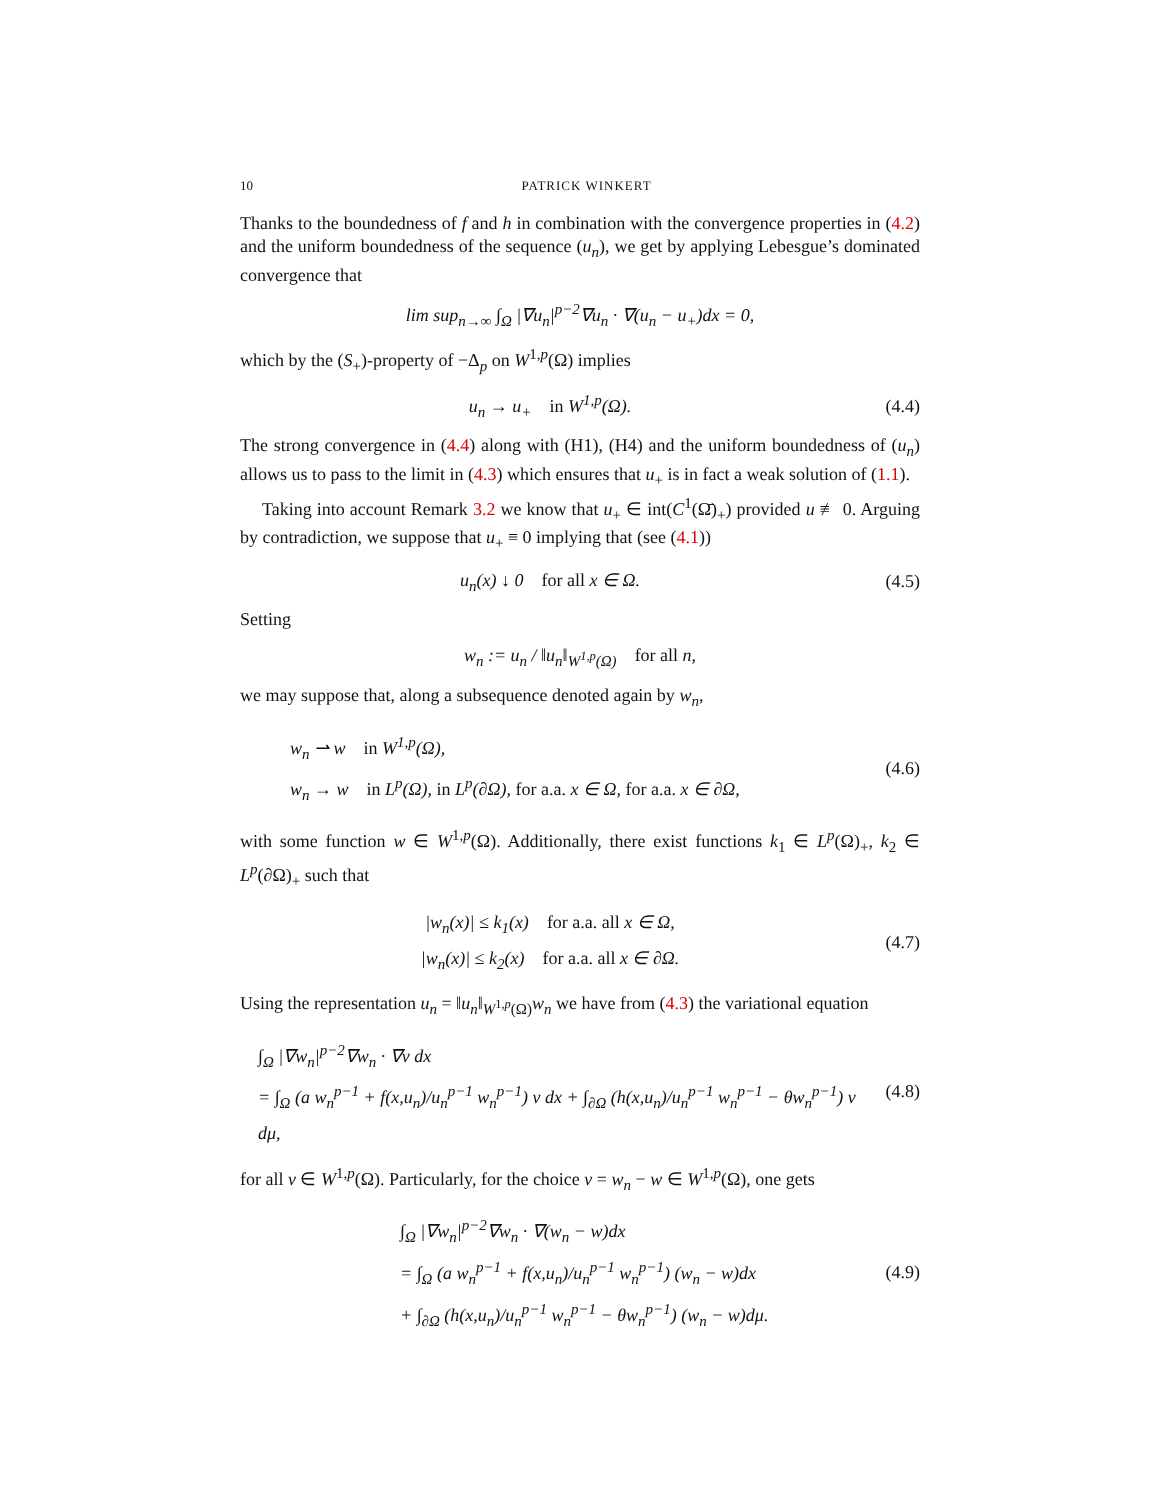10 PATRICK WINKERT
Thanks to the boundedness of f and h in combination with the convergence properties in (4.2) and the uniform boundedness of the sequence (u<sub>n</sub>), we get by applying Lebesgue’s dominated convergence that
lim sup<sub>n→∞</sub> ∫<sub>Ω</sub> |∇u<sub>n</sub>|<sup>p−2</sup>∇u<sub>n</sub> · ∇(u<sub>n</sub> − u<sub>+</sub>)dx = 0,
which by the (S<sub>+</sub>)-property of −Δ<sub>p</sub> on W<sup>1,p</sup>(Ω) implies
u<sub>n</sub> → u<sub>+</sub> in W<sup>1,p</sup>(Ω). (4.4)
The strong convergence in (4.4) along with (H1), (H4) and the uniform boundedness of (u<sub>n</sub>) allows us to pass to the limit in (4.3) which ensures that u<sub>+</sub> is in fact a weak solution of (1.1).
Taking into account Remark 3.2 we know that u<sub>+</sub> ∈ int(C<sup>1</sup>(Ω̄)<sub>+</sub>) provided u ≢ 0. Arguing by contradiction, we suppose that u<sub>+</sub> ≡ 0 implying that (see (4.1))
u<sub>n</sub>(x) ↓ 0 for all x ∈ Ω. (4.5)
Setting
w<sub>n</sub> := u<sub>n</sub> / ‖u<sub>n</sub>‖<sub>W<sup>1,p</sup>(Ω)</sub> for all n,
we may suppose that, along a subsequence denoted again by w<sub>n</sub>,
w<sub>n</sub> ⇀ w in W<sup>1,p</sup>(Ω),
w<sub>n</sub> → w in L<sup>p</sup>(Ω), in L<sup>p</sup>(∂Ω), for a.a. x ∈ Ω, for a.a. x ∈ ∂Ω,
(4.6)
with some function w ∈ W<sup>1,p</sup>(Ω). Additionally, there exist functions k<sub>1</sub> ∈ L<sup>p</sup>(Ω)<sub>+</sub>, k<sub>2</sub> ∈ L<sup>p</sup>(∂Ω)<sub>+</sub> such that
|w<sub>n</sub>(x)| ≤ k<sub>1</sub>(x) for a.a. all x ∈ Ω,
|w<sub>n</sub>(x)| ≤ k<sub>2</sub>(x) for a.a. all x ∈ ∂Ω.
(4.7)
Using the representation u<sub>n</sub> = ‖u<sub>n</sub>‖<sub>W<sup>1,p</sup>(Ω)</sub>w<sub>n</sub> we have from (4.3) the variational equation
∫<sub>Ω</sub> |∇w<sub>n</sub>|<sup>p−2</sup>∇w<sub>n</sub> · ∇v dx
= ∫<sub>Ω</sub> (a w<sub>n</sub><sup>p−1</sup> + f(x,u<sub>n</sub>)/u<sub>n</sub><sup>p−1</sup> w<sub>n</sub><sup>p−1</sup>) v dx + ∫<sub>∂Ω</sub> (h(x,u<sub>n</sub>)/u<sub>n</sub><sup>p−1</sup> w<sub>n</sub><sup>p−1</sup> − θw<sub>n</sub><sup>p−1</sup>) v dμ,
(4.8)
for all v ∈ W<sup>1,p</sup>(Ω). Particularly, for the choice v = w<sub>n</sub> − w ∈ W<sup>1,p</sup>(Ω), one gets
∫<sub>Ω</sub> |∇w<sub>n</sub>|<sup>p−2</sup>∇w<sub>n</sub> · ∇(w<sub>n</sub> − w)dx
= ∫<sub>Ω</sub> (a w<sub>n</sub><sup>p−1</sup> + f(x,u<sub>n</sub>)/u<sub>n</sub><sup>p−1</sup> w<sub>n</sub><sup>p−1</sup>) (w<sub>n</sub> − w)dx
+ ∫<sub>∂Ω</sub> (h(x,u<sub>n</sub>)/u<sub>n</sub><sup>p−1</sup> w<sub>n</sub><sup>p−1</sup> − θw<sub>n</sub><sup>p−1</sup>) (w<sub>n</sub> − w)dμ.
(4.9)